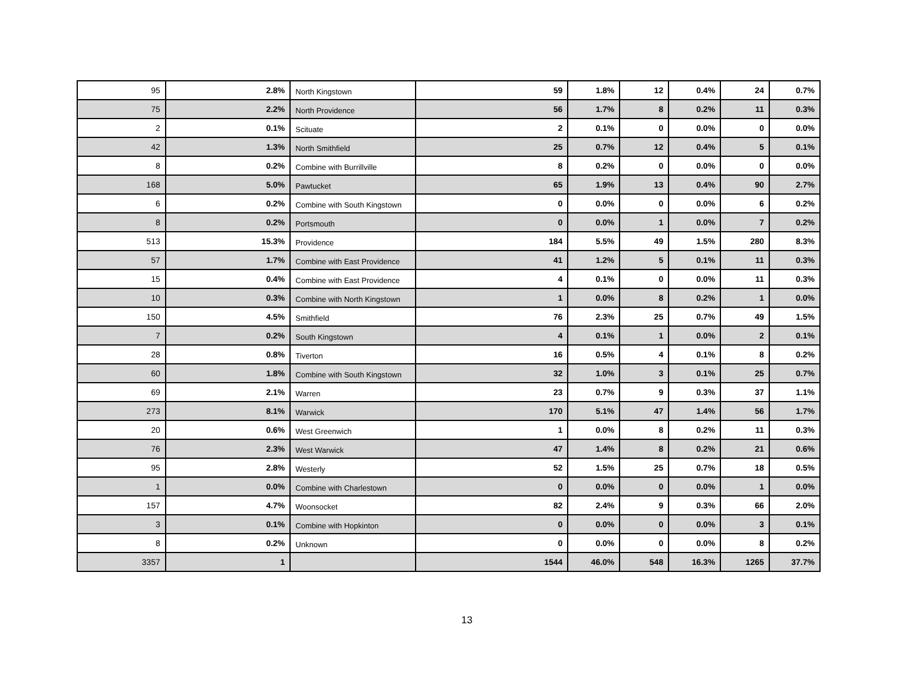| 95 | 2.8% | North Kingstown | 59 | 1.8% | 12 | 0.4% | 24 | 0.7% |
| 75 | 2.2% | North Providence | 56 | 1.7% | 8 | 0.2% | 11 | 0.3% |
| 2 | 0.1% | Scituate | 2 | 0.1% | 0 | 0.0% | 0 | 0.0% |
| 42 | 1.3% | North Smithfield | 25 | 0.7% | 12 | 0.4% | 5 | 0.1% |
| 8 | 0.2% | Combine with Burrillville | 8 | 0.2% | 0 | 0.0% | 0 | 0.0% |
| 168 | 5.0% | Pawtucket | 65 | 1.9% | 13 | 0.4% | 90 | 2.7% |
| 6 | 0.2% | Combine with South Kingstown | 0 | 0.0% | 0 | 0.0% | 6 | 0.2% |
| 8 | 0.2% | Portsmouth | 0 | 0.0% | 1 | 0.0% | 7 | 0.2% |
| 513 | 15.3% | Providence | 184 | 5.5% | 49 | 1.5% | 280 | 8.3% |
| 57 | 1.7% | Combine with East Providence | 41 | 1.2% | 5 | 0.1% | 11 | 0.3% |
| 15 | 0.4% | Combine with East Providence | 4 | 0.1% | 0 | 0.0% | 11 | 0.3% |
| 10 | 0.3% | Combine with North Kingstown | 1 | 0.0% | 8 | 0.2% | 1 | 0.0% |
| 150 | 4.5% | Smithfield | 76 | 2.3% | 25 | 0.7% | 49 | 1.5% |
| 7 | 0.2% | South Kingstown | 4 | 0.1% | 1 | 0.0% | 2 | 0.1% |
| 28 | 0.8% | Tiverton | 16 | 0.5% | 4 | 0.1% | 8 | 0.2% |
| 60 | 1.8% | Combine with South Kingstown | 32 | 1.0% | 3 | 0.1% | 25 | 0.7% |
| 69 | 2.1% | Warren | 23 | 0.7% | 9 | 0.3% | 37 | 1.1% |
| 273 | 8.1% | Warwick | 170 | 5.1% | 47 | 1.4% | 56 | 1.7% |
| 20 | 0.6% | West Greenwich | 1 | 0.0% | 8 | 0.2% | 11 | 0.3% |
| 76 | 2.3% | West Warwick | 47 | 1.4% | 8 | 0.2% | 21 | 0.6% |
| 95 | 2.8% | Westerly | 52 | 1.5% | 25 | 0.7% | 18 | 0.5% |
| 1 | 0.0% | Combine with Charlestown | 0 | 0.0% | 0 | 0.0% | 1 | 0.0% |
| 157 | 4.7% | Woonsocket | 82 | 2.4% | 9 | 0.3% | 66 | 2.0% |
| 3 | 0.1% | Combine with Hopkinton | 0 | 0.0% | 0 | 0.0% | 3 | 0.1% |
| 8 | 0.2% | Unknown | 0 | 0.0% | 0 | 0.0% | 8 | 0.2% |
| 3357 | 1 | | 1544 | 46.0% | 548 | 16.3% | 1265 | 37.7% |
13